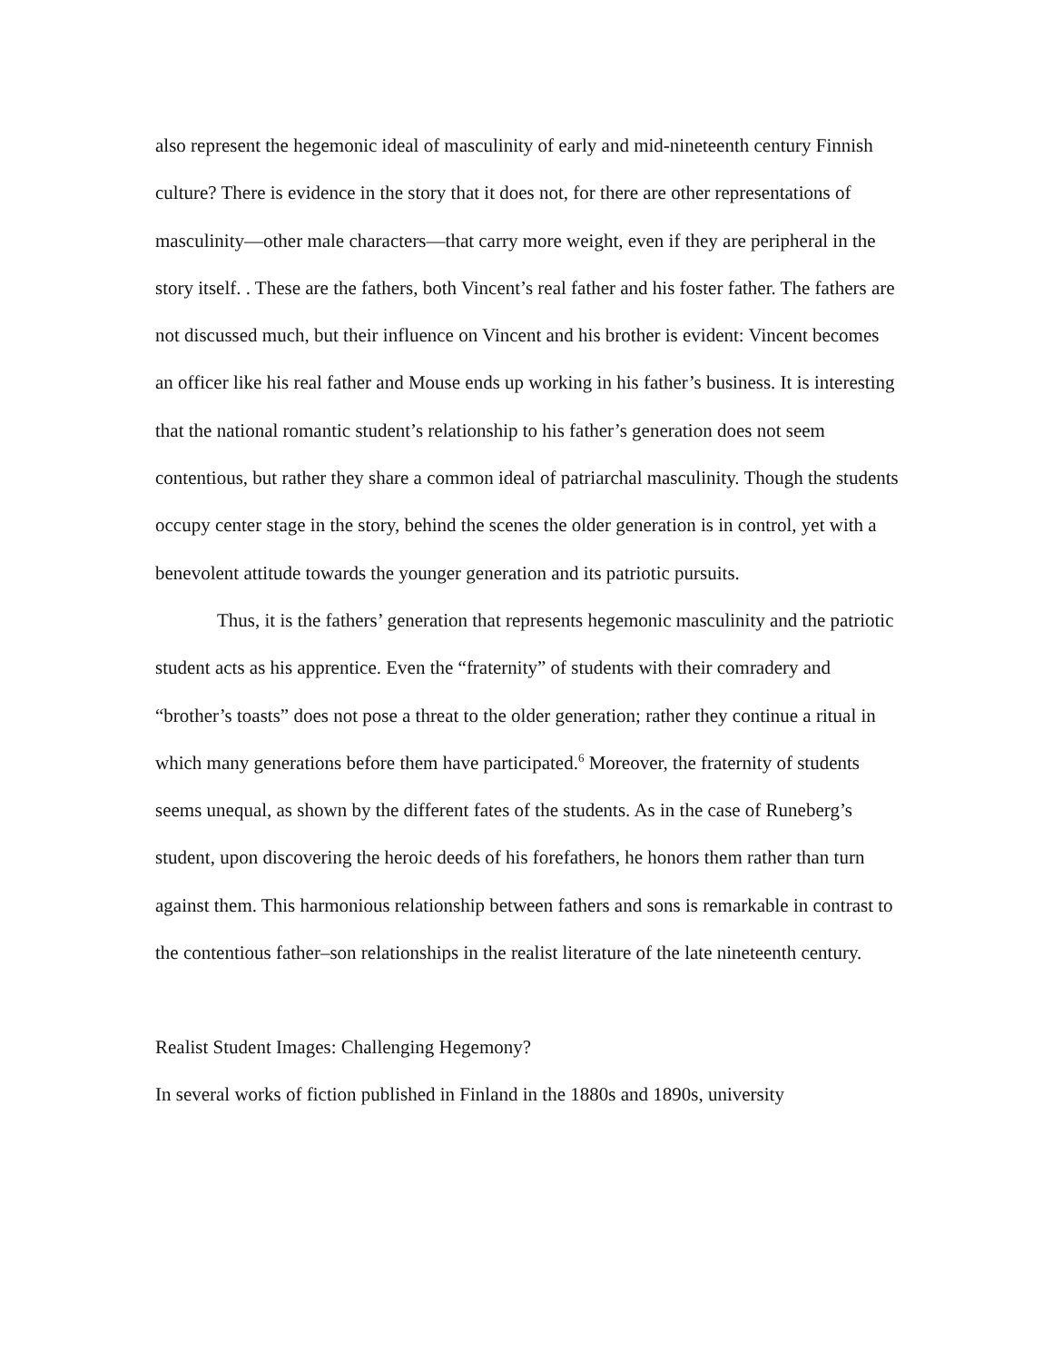also represent the hegemonic ideal of masculinity of early and mid-nineteenth century Finnish culture? There is evidence in the story that it does not, for there are other representations of masculinity—other male characters—that carry more weight, even if they are peripheral in the story itself. . These are the fathers, both Vincent’s real father and his foster father. The fathers are not discussed much, but their influence on Vincent and his brother is evident: Vincent becomes an officer like his real father and Mouse ends up working in his father’s business. It is interesting that the national romantic student’s relationship to his father’s generation does not seem contentious, but rather they share a common ideal of patriarchal masculinity. Though the students occupy center stage in the story, behind the scenes the older generation is in control, yet with a benevolent attitude towards the younger generation and its patriotic pursuits.
Thus, it is the fathers’ generation that represents hegemonic masculinity and the patriotic student acts as his apprentice. Even the “fraternity” of students with their comradery and “brother’s toasts” does not pose a threat to the older generation; rather they continue a ritual in which many generations before them have participated.<sup>6</sup> Moreover, the fraternity of students seems unequal, as shown by the different fates of the students. As in the case of Runeberg’s student, upon discovering the heroic deeds of his forefathers, he honors them rather than turn against them. This harmonious relationship between fathers and sons is remarkable in contrast to the contentious father–son relationships in the realist literature of the late nineteenth century.
Realist Student Images: Challenging Hegemony?
In several works of fiction published in Finland in the 1880s and 1890s, university